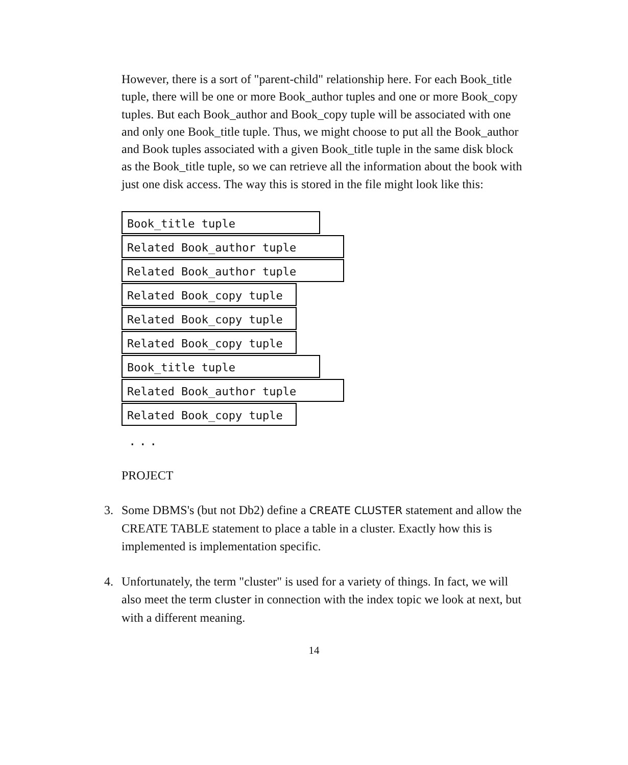However, there is a sort of "parent-child" relationship here. For each Book_title tuple, there will be one or more Book_author tuples and one or more Book_copy tuples. But each Book_author and Book_copy tuple will be associated with one and only one Book_title tuple. Thus, we might choose to put all the Book_author and Book tuples associated with a given Book_title tuple in the same disk block as the Book_title tuple, so we can retrieve all the information about the book with just one disk access. The way this is stored in the file might look like this:
Book_title tuple
Related Book_author tuple
Related Book_author tuple
Related Book_copy tuple
Related Book_copy tuple
Related Book_copy tuple
Book_title tuple
Related Book_author tuple
Related Book_copy tuple
...
PROJECT
3. Some DBMS's (but not Db2) define a CREATE CLUSTER statement and allow the CREATE TABLE statement to place a table in a cluster. Exactly how this is implemented is implementation specific.
4. Unfortunately, the term "cluster" is used for a variety of things. In fact, we will also meet the term cluster in connection with the index topic we look at next, but with a different meaning.
14